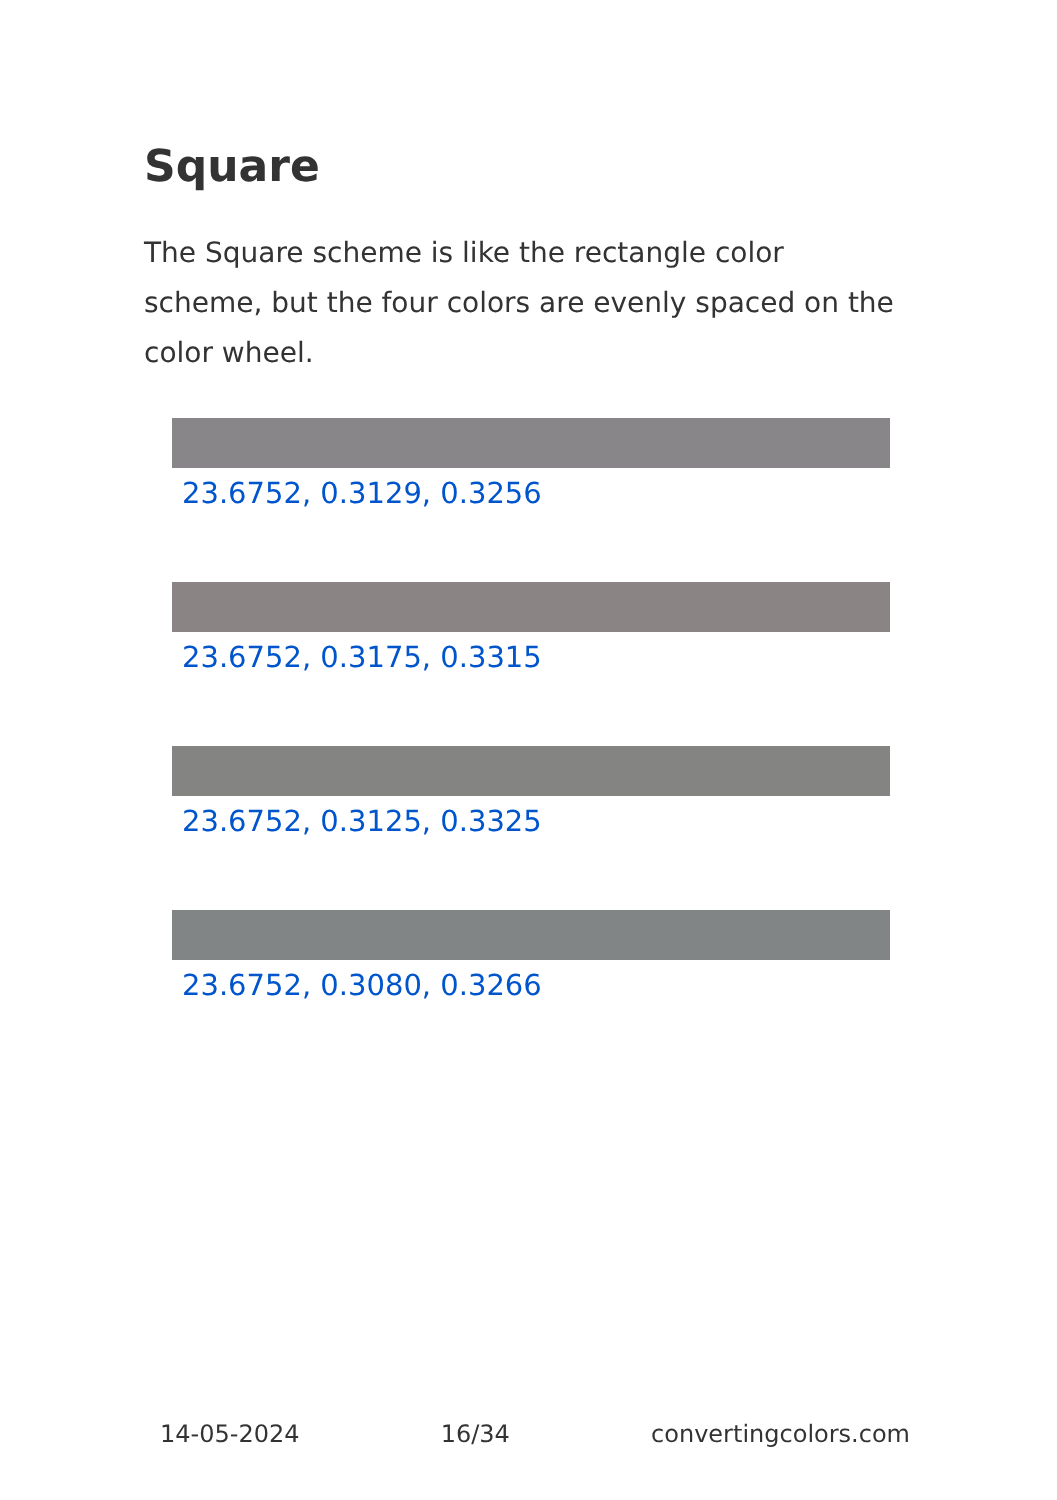Square
The Square scheme is like the rectangle color scheme, but the four colors are evenly spaced on the color wheel.
23.6752, 0.3129, 0.3256
23.6752, 0.3175, 0.3315
23.6752, 0.3125, 0.3325
23.6752, 0.3080, 0.3266
14-05-2024 16/34 convertingcolors.com